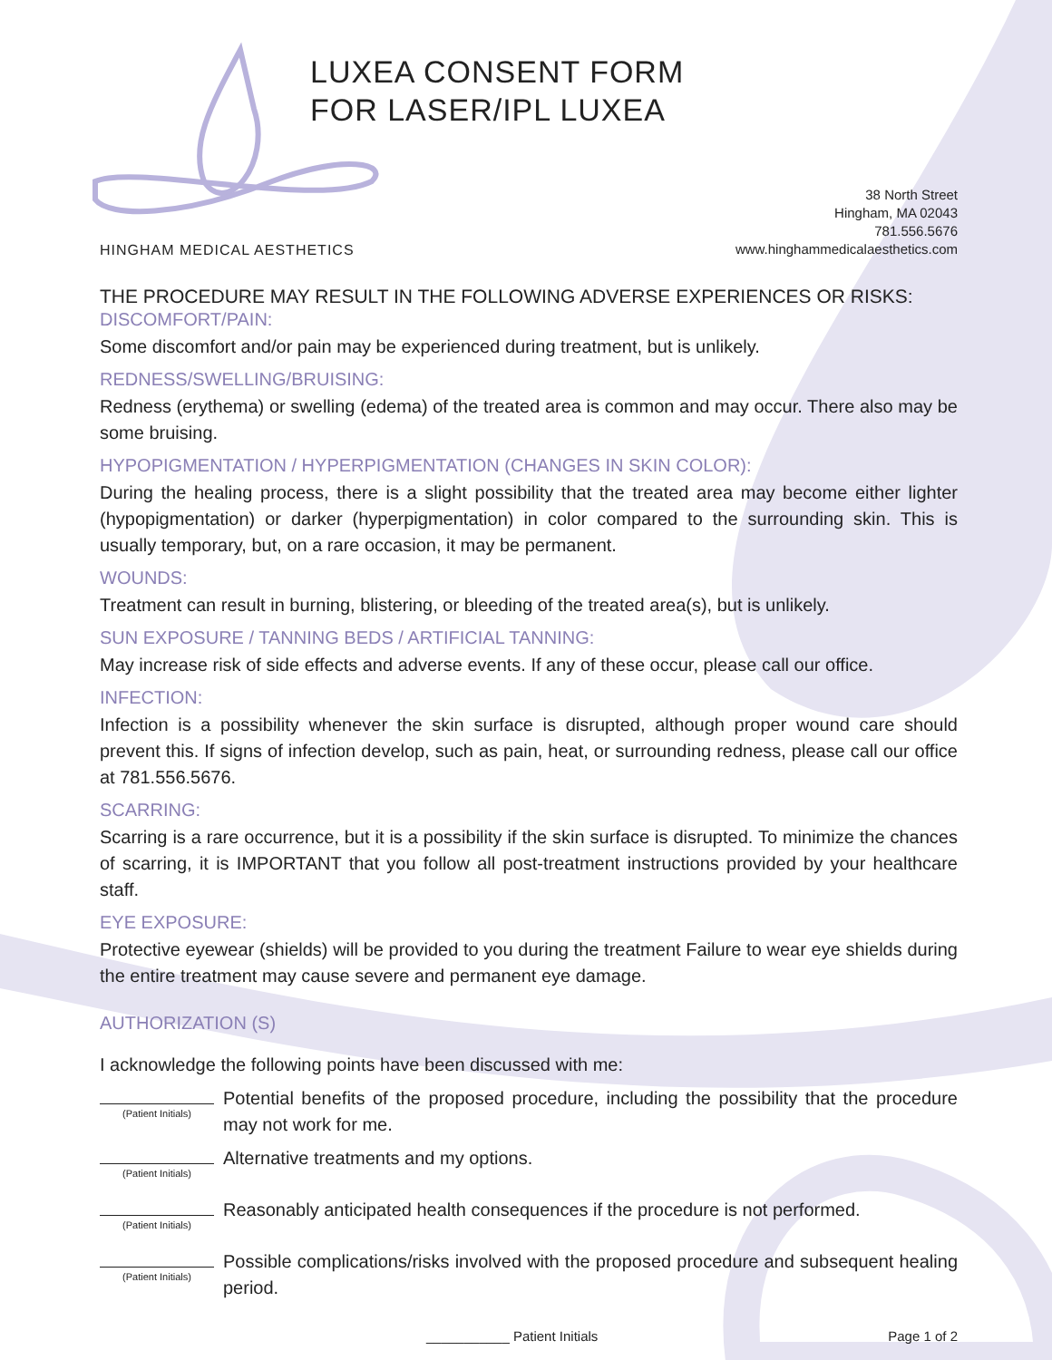LUXEA CONSENT FORM
FOR LASER/IPL LUXEA
HINGHAM MEDICAL AESTHETICS
38 North Street
Hingham, MA 02043
781.556.5676
www.hinghammedicalaesthetics.com
THE PROCEDURE MAY RESULT IN THE FOLLOWING ADVERSE EXPERIENCES OR RISKS:
DISCOMFORT/PAIN:
Some discomfort and/or pain may be experienced during treatment, but is unlikely.
REDNESS/SWELLING/BRUISING:
Redness (erythema) or swelling (edema) of the treated area is common and may occur. There also may be some bruising.
HYPOPIGMENTATION / HYPERPIGMENTATION (CHANGES IN SKIN COLOR):
During the healing process, there is a slight possibility that the treated area may become either lighter (hypopigmentation) or darker (hyperpigmentation) in color compared to the surrounding skin. This is usually temporary, but, on a rare occasion, it may be permanent.
WOUNDS:
Treatment can result in burning, blistering, or bleeding of the treated area(s), but is unlikely.
SUN EXPOSURE / TANNING BEDS / ARTIFICIAL TANNING:
May increase risk of side effects and adverse events. If any of these occur, please call our office.
INFECTION:
Infection is a possibility whenever the skin surface is disrupted, although proper wound care should prevent this. If signs of infection develop, such as pain, heat, or surrounding redness, please call our office at 781.556.5676.
SCARRING:
Scarring is a rare occurrence, but it is a possibility if the skin surface is disrupted. To minimize the chances of scarring, it is IMPORTANT that you follow all post-treatment instructions provided by your healthcare staff.
EYE EXPOSURE:
Protective eyewear (shields) will be provided to you during the treatment Failure to wear eye shields during the entire treatment may cause severe and permanent eye damage.
AUTHORIZATION (S)
I acknowledge the following points have been discussed with me:
(Patient Initials)
Potential benefits of the proposed procedure, including the possibility that the procedure may not work for me.
(Patient Initials)
Alternative treatments and my options.
(Patient Initials)
Reasonably anticipated health consequences if the procedure is not performed.
(Patient Initials)
Possible complications/risks involved with the proposed procedure and subsequent healing period.
___________ Patient Initials Page 1 of 2